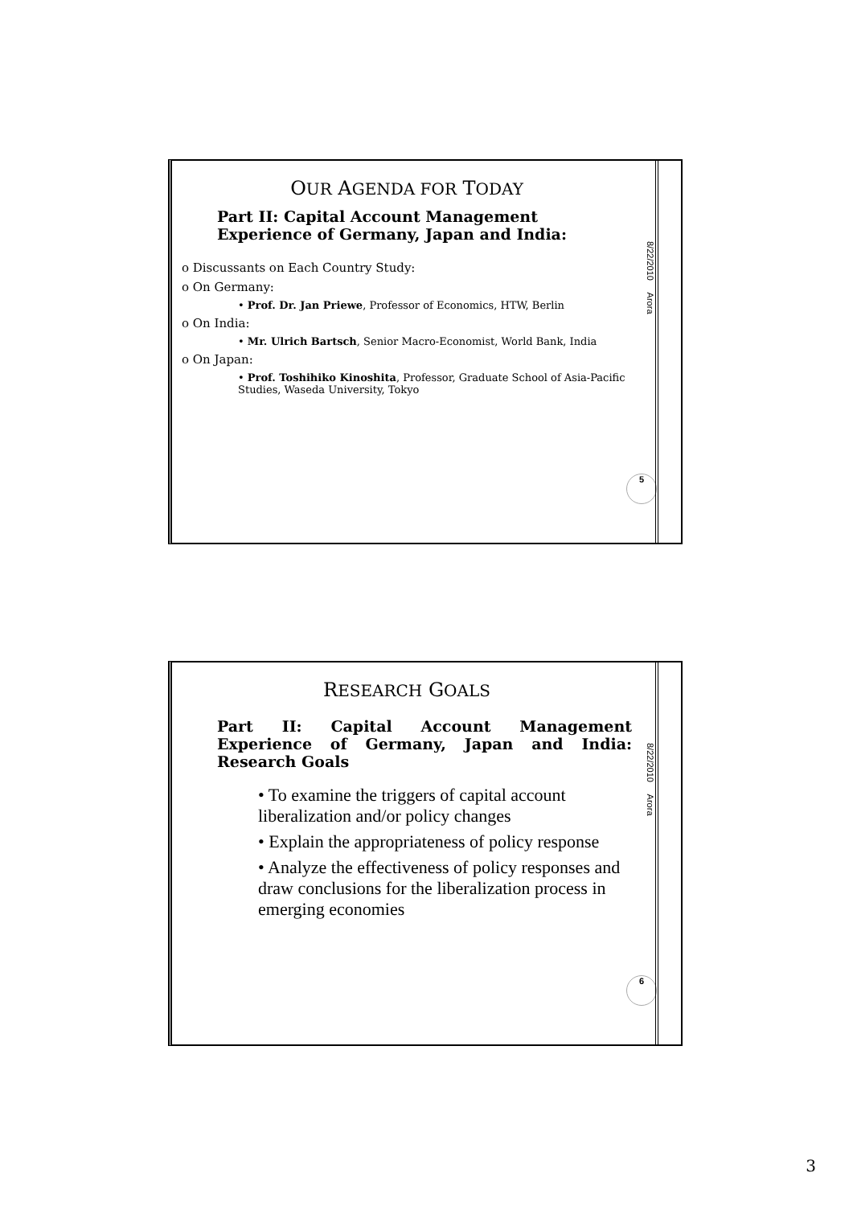OUR AGENDA FOR TODAY
Part II: Capital Account Management Experience of Germany, Japan and India:
o Discussants on Each Country Study:
o On Germany:
• Prof. Dr. Jan Priewe, Professor of Economics, HTW, Berlin
o On India:
• Mr. Ulrich Bartsch, Senior Macro-Economist, World Bank, India
o On Japan:
• Prof. Toshihiko Kinoshita, Professor, Graduate School of Asia-Pacific Studies, Waseda University, Tokyo
8/22/2010 Arora
5
RESEARCH GOALS
Part II: Capital Account Management Experience of Germany, Japan and India: Research Goals
• To examine the triggers of capital account liberalization and/or policy changes
• Explain the appropriateness of policy response
• Analyze the effectiveness of policy responses and draw conclusions for the liberalization process in emerging economies
8/22/2010 Arora
6
3